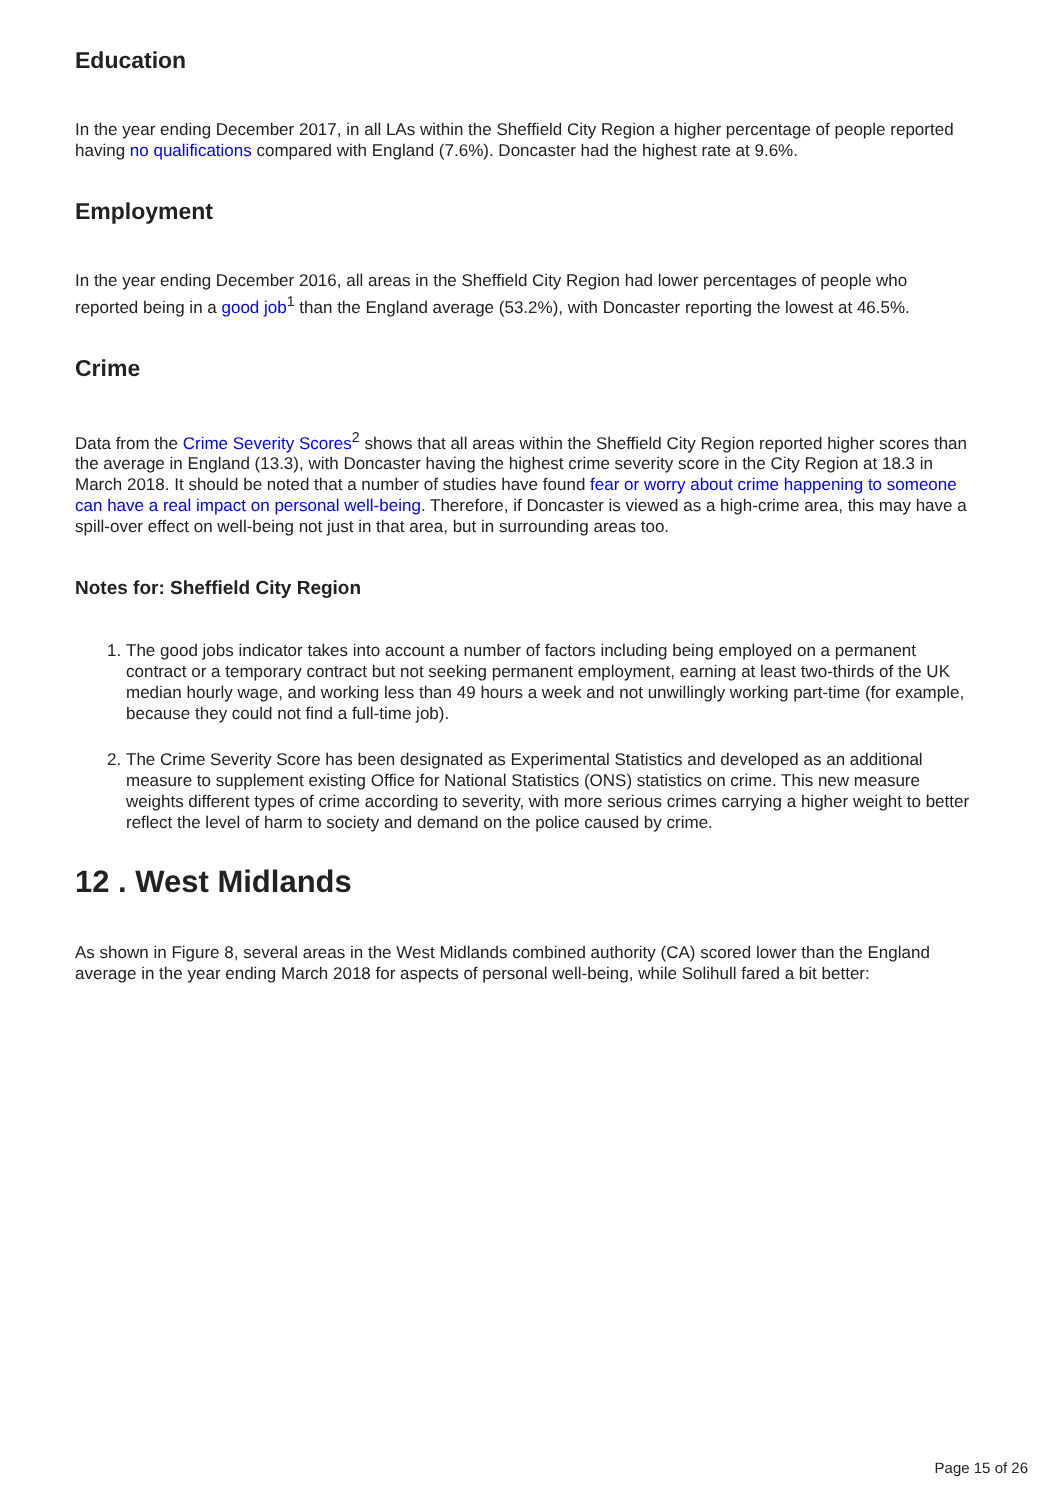Education
In the year ending December 2017, in all LAs within the Sheffield City Region a higher percentage of people reported having no qualifications compared with England (7.6%). Doncaster had the highest rate at 9.6%.
Employment
In the year ending December 2016, all areas in the Sheffield City Region had lower percentages of people who reported being in a good job<sup>1</sup> than the England average (53.2%), with Doncaster reporting the lowest at 46.5%.
Crime
Data from the Crime Severity Scores<sup>2</sup> shows that all areas within the Sheffield City Region reported higher scores than the average in England (13.3), with Doncaster having the highest crime severity score in the City Region at 18.3 in March 2018. It should be noted that a number of studies have found fear or worry about crime happening to someone can have a real impact on personal well-being. Therefore, if Doncaster is viewed as a high-crime area, this may have a spill-over effect on well-being not just in that area, but in surrounding areas too.
Notes for: Sheffield City Region
1. The good jobs indicator takes into account a number of factors including being employed on a permanent contract or a temporary contract but not seeking permanent employment, earning at least two-thirds of the UK median hourly wage, and working less than 49 hours a week and not unwillingly working part-time (for example, because they could not find a full-time job).
2. The Crime Severity Score has been designated as Experimental Statistics and developed as an additional measure to supplement existing Office for National Statistics (ONS) statistics on crime. This new measure weights different types of crime according to severity, with more serious crimes carrying a higher weight to better reflect the level of harm to society and demand on the police caused by crime.
12 . West Midlands
As shown in Figure 8, several areas in the West Midlands combined authority (CA) scored lower than the England average in the year ending March 2018 for aspects of personal well-being, while Solihull fared a bit better:
Page 15 of 26